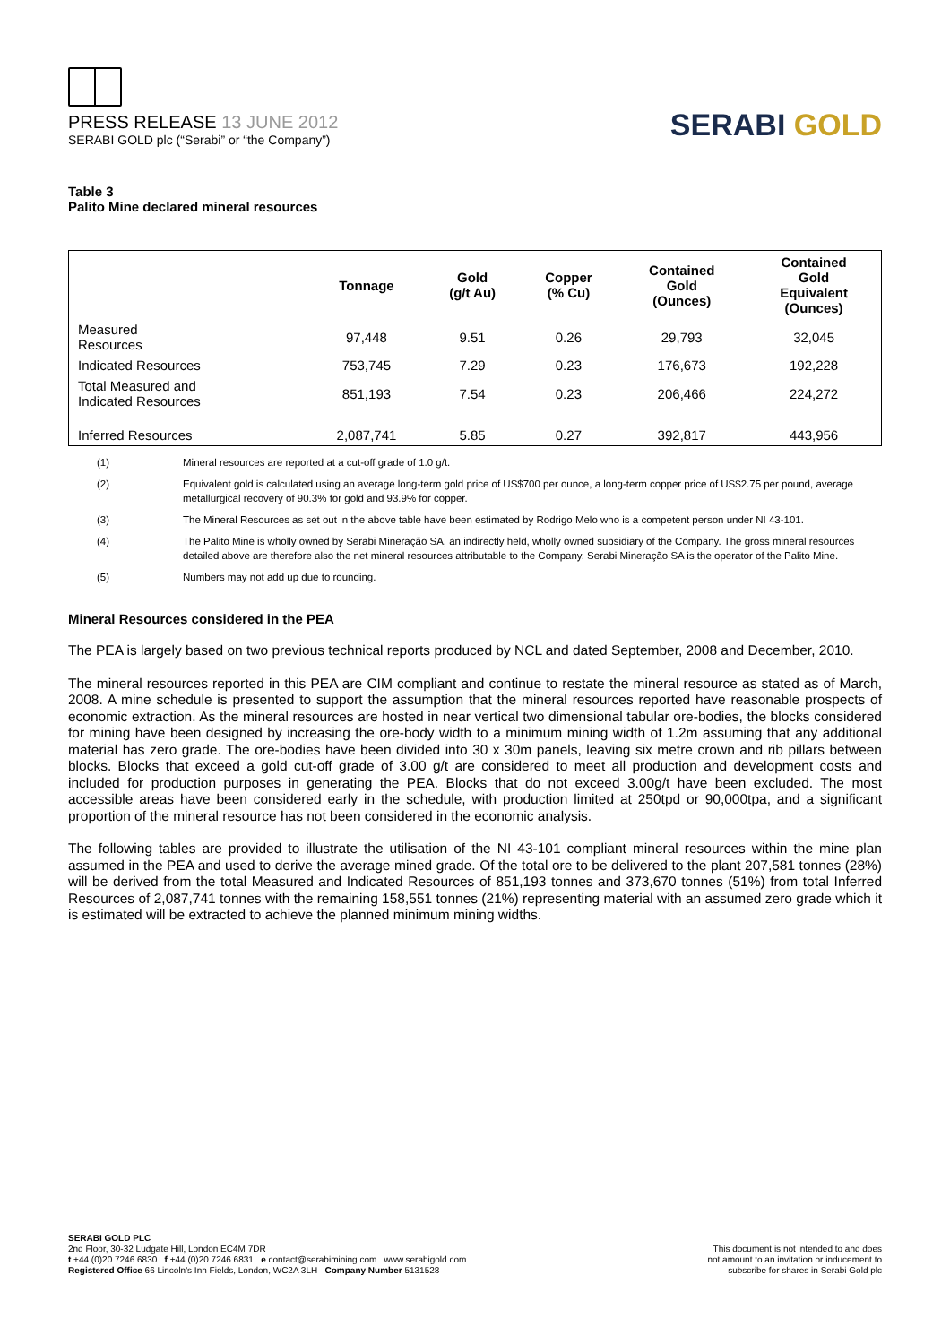PRESS RELEASE 13 JUNE 2012
SERABI GOLD plc (“Serabi” or “the Company”)
SERABI GOLD
Table 3
Palito Mine declared mineral resources
| | Tonnage | Gold (g/t Au) | Copper (% Cu) | Contained Gold (Ounces) | Contained Gold Equivalent (Ounces) |
| --- | --- | --- | --- | --- | --- |
| Measured Resources | 97,448 | 9.51 | 0.26 | 29,793 | 32,045 |
| Indicated Resources | 753,745 | 7.29 | 0.23 | 176,673 | 192,228 |
| Total Measured and Indicated Resources | 851,193 | 7.54 | 0.23 | 206,466 | 224,272 |
| Inferred Resources | 2,087,741 | 5.85 | 0.27 | 392,817 | 443,956 |
(1) Mineral resources are reported at a cut-off grade of 1.0 g/t.
(2) Equivalent gold is calculated using an average long-term gold price of US$700 per ounce, a long-term copper price of US$2.75 per pound, average metallurgical recovery of 90.3% for gold and 93.9% for copper.
(3) The Mineral Resources as set out in the above table have been estimated by Rodrigo Melo who is a competent person under NI 43-101.
(4) The Palito Mine is wholly owned by Serabi Mineração SA, an indirectly held, wholly owned subsidiary of the Company. The gross mineral resources detailed above are therefore also the net mineral resources attributable to the Company. Serabi Mineração SA is the operator of the Palito Mine.
(5) Numbers may not add up due to rounding.
Mineral Resources considered in the PEA
The PEA is largely based on two previous technical reports produced by NCL and dated September, 2008 and December, 2010.
The mineral resources reported in this PEA are CIM compliant and continue to restate the mineral resource as stated as of March, 2008. A mine schedule is presented to support the assumption that the mineral resources reported have reasonable prospects of economic extraction. As the mineral resources are hosted in near vertical two dimensional tabular ore-bodies, the blocks considered for mining have been designed by increasing the ore-body width to a minimum mining width of 1.2m assuming that any additional material has zero grade. The ore-bodies have been divided into 30 x 30m panels, leaving six metre crown and rib pillars between blocks. Blocks that exceed a gold cut-off grade of 3.00 g/t are considered to meet all production and development costs and included for production purposes in generating the PEA. Blocks that do not exceed 3.00g/t have been excluded. The most accessible areas have been considered early in the schedule, with production limited at 250tpd or 90,000tpa, and a significant proportion of the mineral resource has not been considered in the economic analysis.
The following tables are provided to illustrate the utilisation of the NI 43-101 compliant mineral resources within the mine plan assumed in the PEA and used to derive the average mined grade. Of the total ore to be delivered to the plant 207,581 tonnes (28%) will be derived from the total Measured and Indicated Resources of 851,193 tonnes and 373,670 tonnes (51%) from total Inferred Resources of 2,087,741 tonnes with the remaining 158,551 tonnes (21%) representing material with an assumed zero grade which it is estimated will be extracted to achieve the planned minimum mining widths.
SERABI GOLD PLC
2nd Floor, 30-32 Ludgate Hill, London EC4M 7DR
t +44 (0)20 7246 6830 f +44 (0)20 7246 6831 e contact@serabimining.com www.serabigold.com
Registered Office 66 Lincoln's Inn Fields, London, WC2A 3LH Company Number 5131528
This document is not intended to and does
not amount to an invitation or inducement to
subscribe for shares in Serabi Gold plc